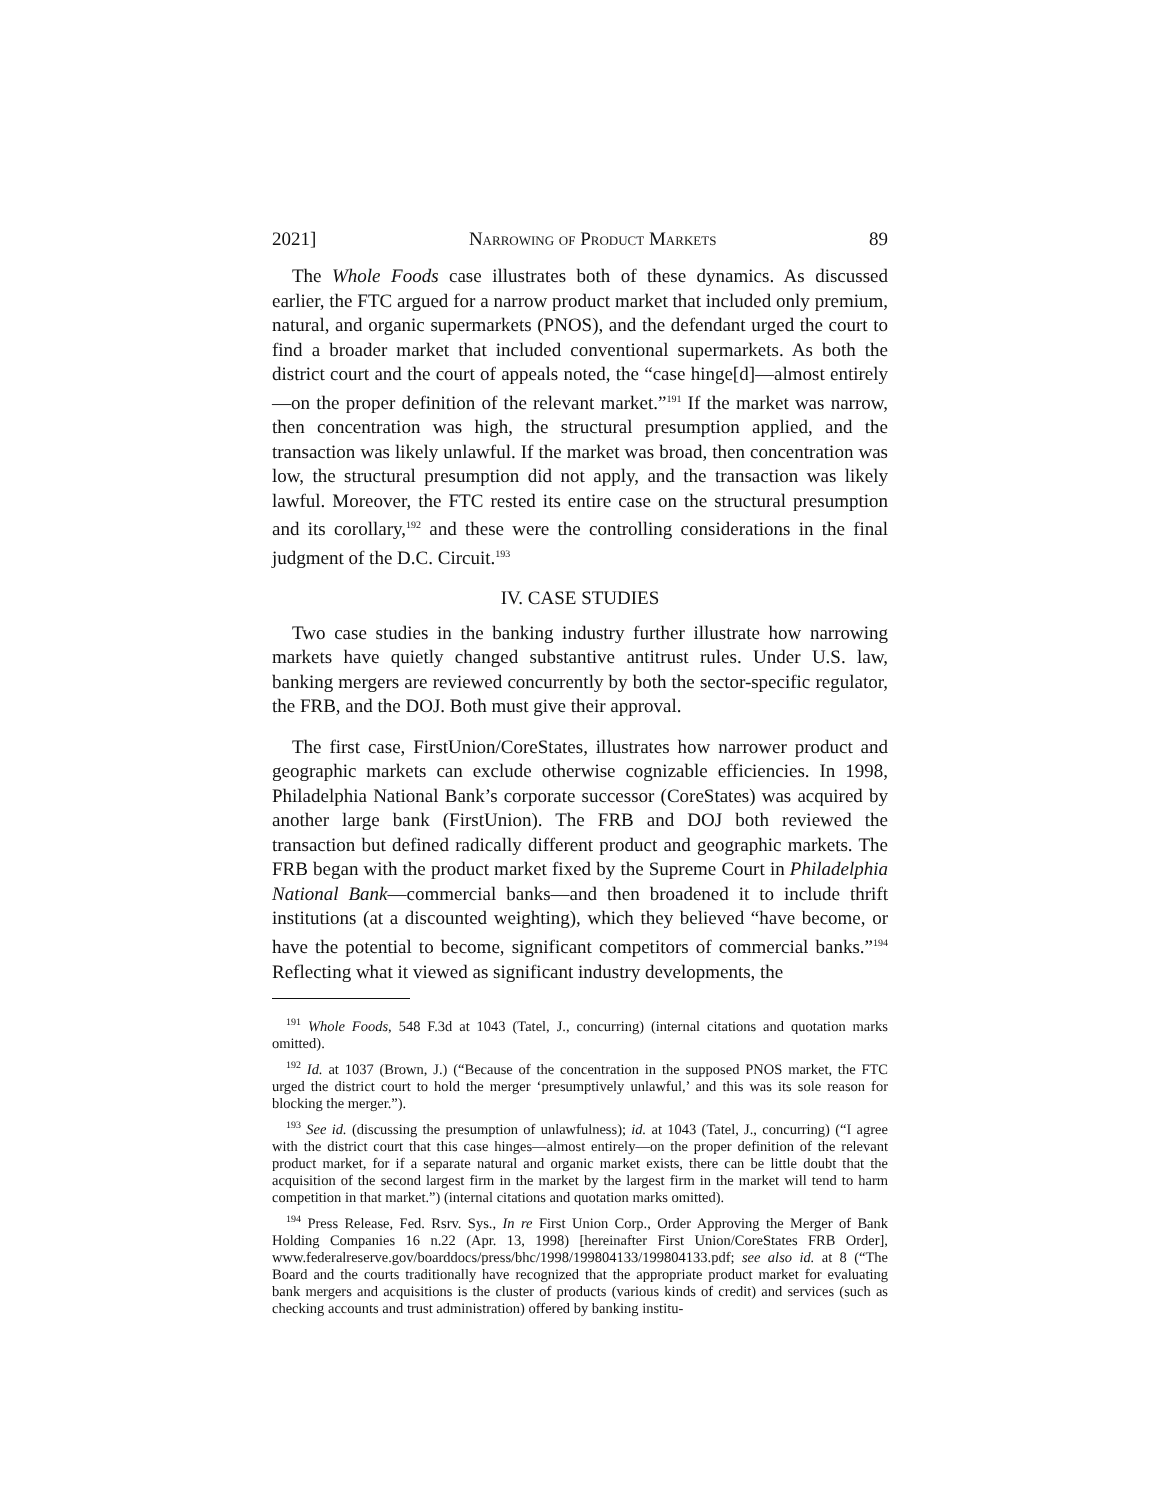2021] Narrowing of Product Markets 89
The Whole Foods case illustrates both of these dynamics. As discussed earlier, the FTC argued for a narrow product market that included only premium, natural, and organic supermarkets (PNOS), and the defendant urged the court to find a broader market that included conventional supermarkets. As both the district court and the court of appeals noted, the “case hinge[d]—almost entirely—on the proper definition of the relevant market.”<sup>191</sup> If the market was narrow, then concentration was high, the structural presumption applied, and the transaction was likely unlawful. If the market was broad, then concentration was low, the structural presumption did not apply, and the transaction was likely lawful. Moreover, the FTC rested its entire case on the structural presumption and its corollary,<sup>192</sup> and these were the controlling considerations in the final judgment of the D.C. Circuit.<sup>193</sup>
IV. CASE STUDIES
Two case studies in the banking industry further illustrate how narrowing markets have quietly changed substantive antitrust rules. Under U.S. law, banking mergers are reviewed concurrently by both the sector-specific regulator, the FRB, and the DOJ. Both must give their approval.
The first case, FirstUnion/CoreStates, illustrates how narrower product and geographic markets can exclude otherwise cognizable efficiencies. In 1998, Philadelphia National Bank’s corporate successor (CoreStates) was acquired by another large bank (FirstUnion). The FRB and DOJ both reviewed the transaction but defined radically different product and geographic markets. The FRB began with the product market fixed by the Supreme Court in Philadelphia National Bank—commercial banks—and then broadened it to include thrift institutions (at a discounted weighting), which they believed “have become, or have the potential to become, significant competitors of commercial banks.”<sup>194</sup> Reflecting what it viewed as significant industry developments, the
<sup>191</sup> Whole Foods, 548 F.3d at 1043 (Tatel, J., concurring) (internal citations and quotation marks omitted).
<sup>192</sup> Id. at 1037 (Brown, J.) (“Because of the concentration in the supposed PNOS market, the FTC urged the district court to hold the merger ‘presumptively unlawful,’ and this was its sole reason for blocking the merger.”).
<sup>193</sup> See id. (discussing the presumption of unlawfulness); id. at 1043 (Tatel, J., concurring) (“I agree with the district court that this case hinges—almost entirely—on the proper definition of the relevant product market, for if a separate natural and organic market exists, there can be little doubt that the acquisition of the second largest firm in the market by the largest firm in the market will tend to harm competition in that market.”) (internal citations and quotation marks omitted).
<sup>194</sup> Press Release, Fed. Rsrv. Sys., In re First Union Corp., Order Approving the Merger of Bank Holding Companies 16 n.22 (Apr. 13, 1998) [hereinafter First Union/CoreStates FRB Order], www.federalreserve.gov/boarddocs/press/bhc/1998/199804133/199804133.pdf; see also id. at 8 (“The Board and the courts traditionally have recognized that the appropriate product market for evaluating bank mergers and acquisitions is the cluster of products (various kinds of credit) and services (such as checking accounts and trust administration) offered by banking institu-